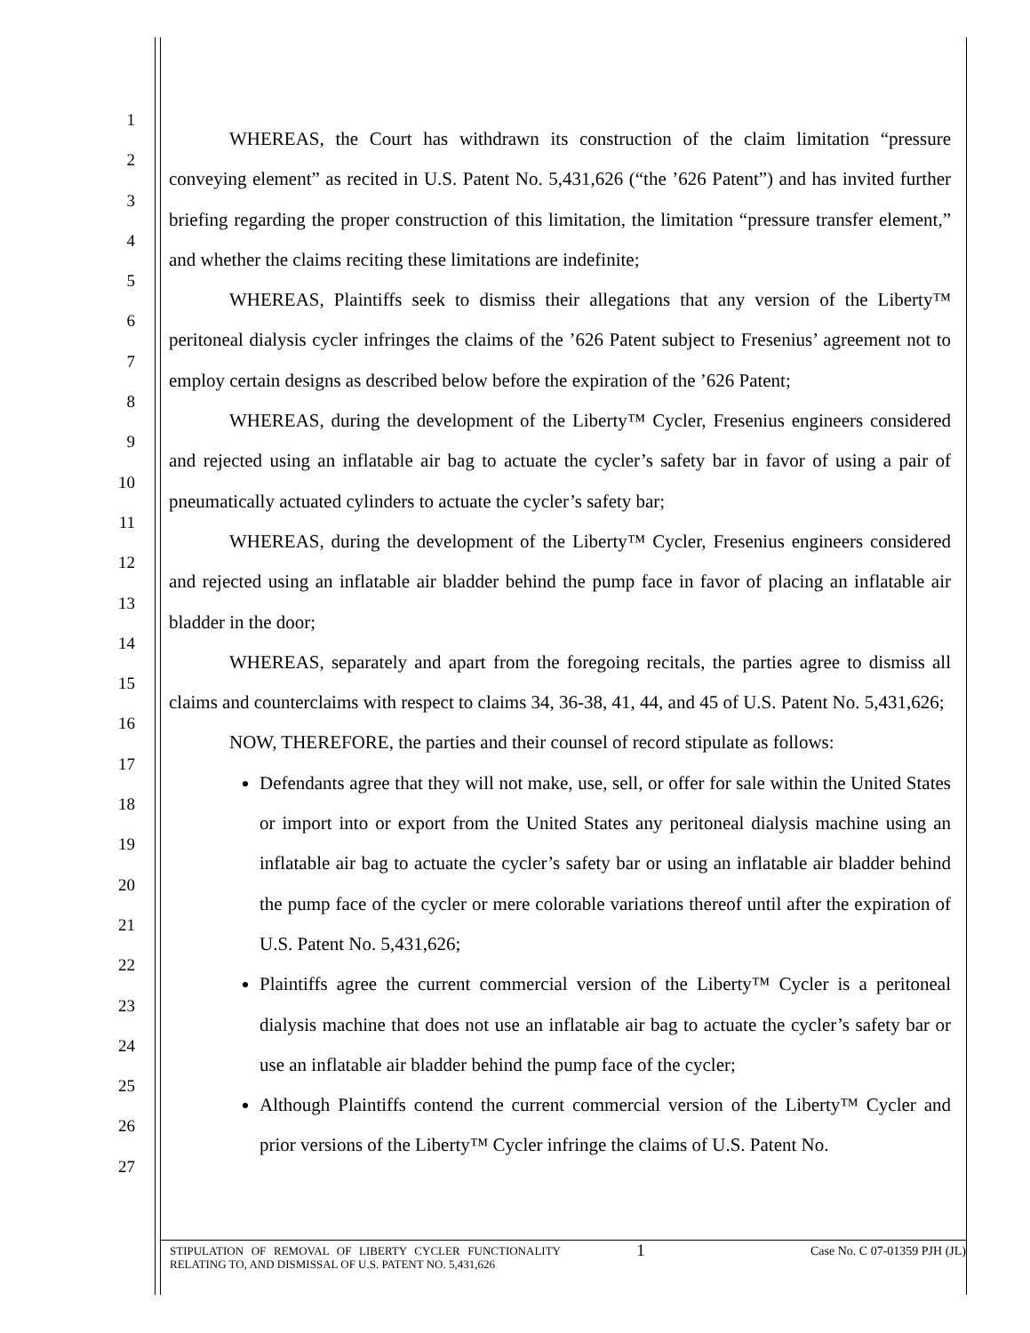1
2
3
4
5
6
7
8
9
10
11
12
13
14
15
16
17
18
19
20
21
22
23
24
25
26
27
WHEREAS, the Court has withdrawn its construction of the claim limitation “pressure conveying element” as recited in U.S. Patent No. 5,431,626 (“the ’626 Patent”) and has invited further briefing regarding the proper construction of this limitation, the limitation “pressure transfer element,” and whether the claims reciting these limitations are indefinite;
WHEREAS, Plaintiffs seek to dismiss their allegations that any version of the Liberty™ peritoneal dialysis cycler infringes the claims of the ’626 Patent subject to Fresenius’ agreement not to employ certain designs as described below before the expiration of the ’626 Patent;
WHEREAS, during the development of the Liberty™ Cycler, Fresenius engineers considered and rejected using an inflatable air bag to actuate the cycler’s safety bar in favor of using a pair of pneumatically actuated cylinders to actuate the cycler’s safety bar;
WHEREAS, during the development of the Liberty™ Cycler, Fresenius engineers considered and rejected using an inflatable air bladder behind the pump face in favor of placing an inflatable air bladder in the door;
WHEREAS, separately and apart from the foregoing recitals, the parties agree to dismiss all claims and counterclaims with respect to claims 34, 36-38, 41, 44, and 45 of U.S. Patent No. 5,431,626;
NOW, THEREFORE, the parties and their counsel of record stipulate as follows:
Defendants agree that they will not make, use, sell, or offer for sale within the United States or import into or export from the United States any peritoneal dialysis machine using an inflatable air bag to actuate the cycler’s safety bar or using an inflatable air bladder behind the pump face of the cycler or mere colorable variations thereof until after the expiration of U.S. Patent No. 5,431,626;
Plaintiffs agree the current commercial version of the Liberty™ Cycler is a peritoneal dialysis machine that does not use an inflatable air bag to actuate the cycler’s safety bar or use an inflatable air bladder behind the pump face of the cycler;
Although Plaintiffs contend the current commercial version of the Liberty™ Cycler and prior versions of the Liberty™ Cycler infringe the claims of U.S. Patent No.
STIPULATION OF REMOVAL OF LIBERTY CYCLER FUNCTIONALITY RELATING TO, AND DISMISSAL OF U.S. PATENT NO. 5,431,626
1
Case No. C 07-01359 PJH (JL)